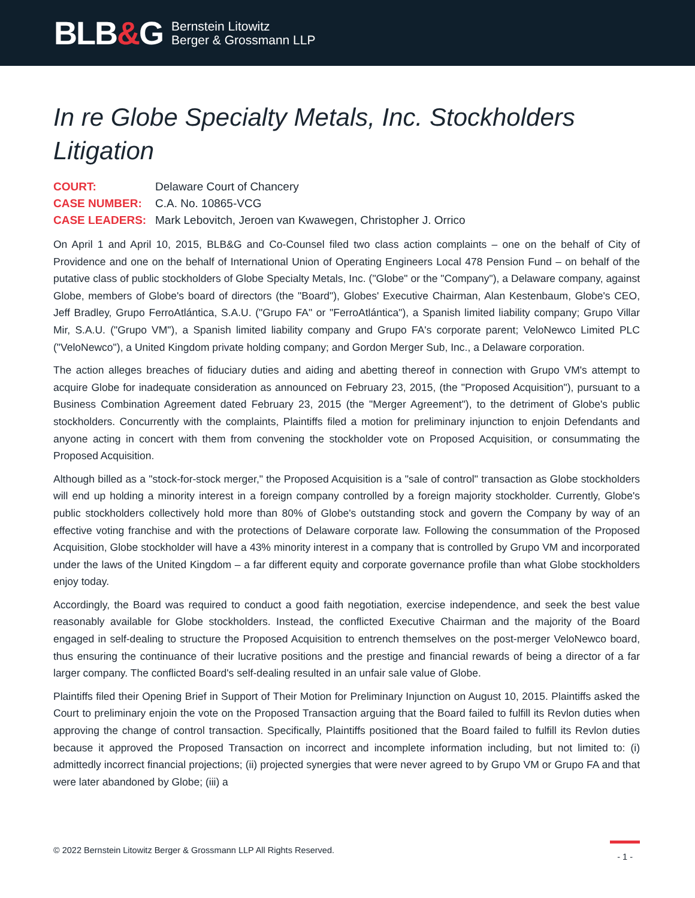BLB&G
Bernstein Litowitz
Berger & Grossmann LLP
In re Globe Specialty Metals, Inc. Stockholders Litigation
COURT:
Delaware Court of Chancery
CASE NUMBER:
C.A. No. 10865-VCG
CASE LEADERS:
Mark Lebovitch, Jeroen van Kwawegen, Christopher J. Orrico
On April 1 and April 10, 2015, BLB&G and Co-Counsel filed two class action complaints – one on the behalf of City of Providence and one on the behalf of International Union of Operating Engineers Local 478 Pension Fund – on behalf of the putative class of public stockholders of Globe Specialty Metals, Inc. ("Globe" or the "Company"), a Delaware company, against Globe, members of Globe's board of directors (the "Board"), Globes' Executive Chairman, Alan Kestenbaum, Globe's CEO, Jeff Bradley, Grupo FerroAtlántica, S.A.U. ("Grupo FA" or "FerroAtlántica"), a Spanish limited liability company; Grupo Villar Mir, S.A.U. ("Grupo VM"), a Spanish limited liability company and Grupo FA's corporate parent; VeloNewco Limited PLC ("VeloNewco"), a United Kingdom private holding company; and Gordon Merger Sub, Inc., a Delaware corporation.
The action alleges breaches of fiduciary duties and aiding and abetting thereof in connection with Grupo VM's attempt to acquire Globe for inadequate consideration as announced on February 23, 2015, (the "Proposed Acquisition"), pursuant to a Business Combination Agreement dated February 23, 2015 (the "Merger Agreement"), to the detriment of Globe's public stockholders. Concurrently with the complaints, Plaintiffs filed a motion for preliminary injunction to enjoin Defendants and anyone acting in concert with them from convening the stockholder vote on Proposed Acquisition, or consummating the Proposed Acquisition.
Although billed as a "stock-for-stock merger," the Proposed Acquisition is a "sale of control" transaction as Globe stockholders will end up holding a minority interest in a foreign company controlled by a foreign majority stockholder. Currently, Globe's public stockholders collectively hold more than 80% of Globe's outstanding stock and govern the Company by way of an effective voting franchise and with the protections of Delaware corporate law. Following the consummation of the Proposed Acquisition, Globe stockholder will have a 43% minority interest in a company that is controlled by Grupo VM and incorporated under the laws of the United Kingdom – a far different equity and corporate governance profile than what Globe stockholders enjoy today.
Accordingly, the Board was required to conduct a good faith negotiation, exercise independence, and seek the best value reasonably available for Globe stockholders. Instead, the conflicted Executive Chairman and the majority of the Board engaged in self-dealing to structure the Proposed Acquisition to entrench themselves on the post-merger VeloNewco board, thus ensuring the continuance of their lucrative positions and the prestige and financial rewards of being a director of a far larger company. The conflicted Board's self-dealing resulted in an unfair sale value of Globe.
Plaintiffs filed their Opening Brief in Support of Their Motion for Preliminary Injunction on August 10, 2015. Plaintiffs asked the Court to preliminary enjoin the vote on the Proposed Transaction arguing that the Board failed to fulfill its Revlon duties when approving the change of control transaction. Specifically, Plaintiffs positioned that the Board failed to fulfill its Revlon duties because it approved the Proposed Transaction on incorrect and incomplete information including, but not limited to: (i) admittedly incorrect financial projections; (ii) projected synergies that were never agreed to by Grupo VM or Grupo FA and that were later abandoned by Globe; (iii) a
© 2022 Bernstein Litowitz Berger & Grossmann LLP All Rights Reserved.
- 1 -